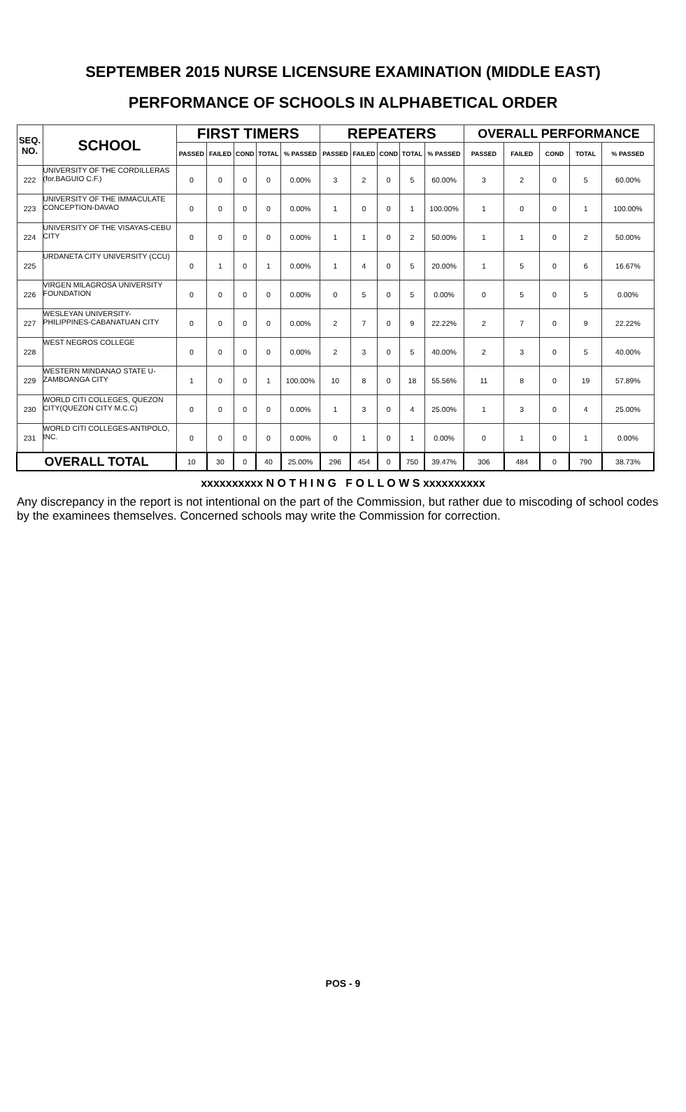SEPTEMBER 2015 NURSE LICENSURE EXAMINATION (MIDDLE EAST)
PERFORMANCE OF SCHOOLS IN ALPHABETICAL ORDER
| SEQ. NO. | SCHOOL | FIRST TIMERS | | | | | REPEATERS | | | | | OVERALL PERFORMANCE | | | | |
| --- | --- | --- | --- | --- | --- | --- | --- | --- | --- | --- | --- | --- | --- | --- | --- | --- |
| | | PASSED | FAILED | COND | TOTAL | % PASSED | PASSED | FAILED | COND | TOTAL | % PASSED | PASSED | FAILED | COND | TOTAL | % PASSED |
| 222 | UNIVERSITY OF THE CORDILLERAS (for.BAGUIO C.F.) | 0 | 0 | 0 | 0 | 0.00% | 3 | 2 | 0 | 5 | 60.00% | 3 | 2 | 0 | 5 | 60.00% |
| 223 | UNIVERSITY OF THE IMMACULATE CONCEPTION-DAVAO | 0 | 0 | 0 | 0 | 0.00% | 1 | 0 | 0 | 1 | 100.00% | 1 | 0 | 0 | 1 | 100.00% |
| 224 | UNIVERSITY OF THE VISAYAS-CEBU CITY | 0 | 0 | 0 | 0 | 0.00% | 1 | 1 | 0 | 2 | 50.00% | 1 | 1 | 0 | 2 | 50.00% |
| 225 | URDANETA CITY UNIVERSITY (CCU) | 0 | 1 | 0 | 1 | 0.00% | 1 | 4 | 0 | 5 | 20.00% | 1 | 5 | 0 | 6 | 16.67% |
| 226 | VIRGEN MILAGROSA UNIVERSITY FOUNDATION | 0 | 0 | 0 | 0 | 0.00% | 0 | 5 | 0 | 5 | 0.00% | 0 | 5 | 0 | 5 | 0.00% |
| 227 | WESLEYAN UNIVERSITY-PHILIPPINES-CABANATUAN CITY | 0 | 0 | 0 | 0 | 0.00% | 2 | 7 | 0 | 9 | 22.22% | 2 | 7 | 0 | 9 | 22.22% |
| 228 | WEST NEGROS COLLEGE | 0 | 0 | 0 | 0 | 0.00% | 2 | 3 | 0 | 5 | 40.00% | 2 | 3 | 0 | 5 | 40.00% |
| 229 | WESTERN MINDANAO STATE U-ZAMBOANGA CITY | 1 | 0 | 0 | 1 | 100.00% | 10 | 8 | 0 | 18 | 55.56% | 11 | 8 | 0 | 19 | 57.89% |
| 230 | WORLD CITI COLLEGES, QUEZON CITY(QUEZON CITY M.C.C) | 0 | 0 | 0 | 0 | 0.00% | 1 | 3 | 0 | 4 | 25.00% | 1 | 3 | 0 | 4 | 25.00% |
| 231 | WORLD CITI COLLEGES-ANTIPOLO, INC. | 0 | 0 | 0 | 0 | 0.00% | 0 | 1 | 0 | 1 | 0.00% | 0 | 1 | 0 | 1 | 0.00% |
| OVERALL TOTAL | | 10 | 30 | 0 | 40 | 25.00% | 296 | 454 | 0 | 750 | 39.47% | 306 | 484 | 0 | 790 | 38.73% |
xxxxxxxxxx N O T H I N G F O L L O W S xxxxxxxxxx
Any discrepancy in the report is not intentional on the part of the Commission, but rather due to miscoding of school codes by the examinees themselves. Concerned schools may write the Commission for correction.
POS - 9